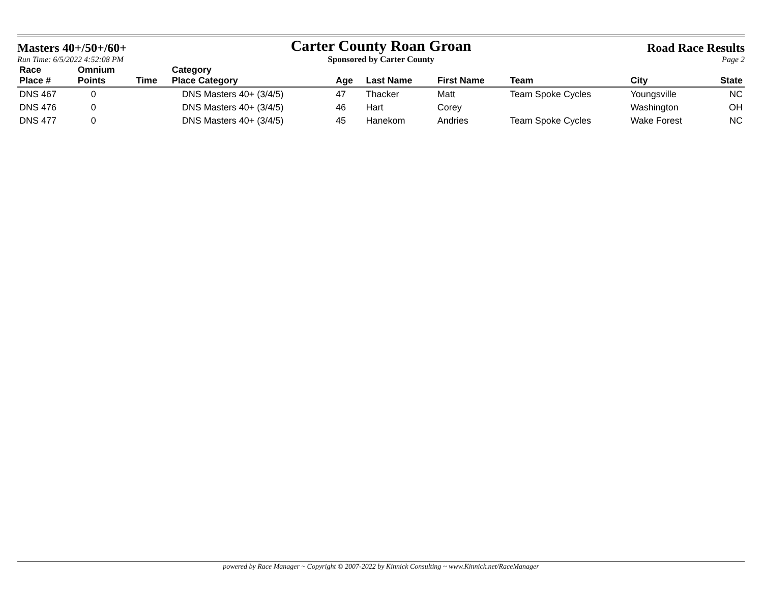Masters 40+/50+/60+
Run Time: 6/5/2022 4:52:08 PM
Carter County Roan Groan
Sponsored by Carter County
Road Race Results
Page 2
| Race | Omnium | | Category | | | | | | |
| --- | --- | --- | --- | --- | --- | --- | --- | --- | --- |
| Place # | Points | Time | Place Category | Age | Last Name | First Name | Team | City | State |
| DNS 467 | 0 | | DNS Masters 40+ (3/4/5) | 47 | Thacker | Matt | Team Spoke Cycles | Youngsville | NC |
| DNS 476 | 0 | | DNS Masters 40+ (3/4/5) | 46 | Hart | Corey | | Washington | OH |
| DNS 477 | 0 | | DNS Masters 40+ (3/4/5) | 45 | Hanekom | Andries | Team Spoke Cycles | Wake Forest | NC |
powered by Race Manager ~ Copyright © 2007-2022 by Kinnick Consulting ~ www.Kinnick.net/RaceManager